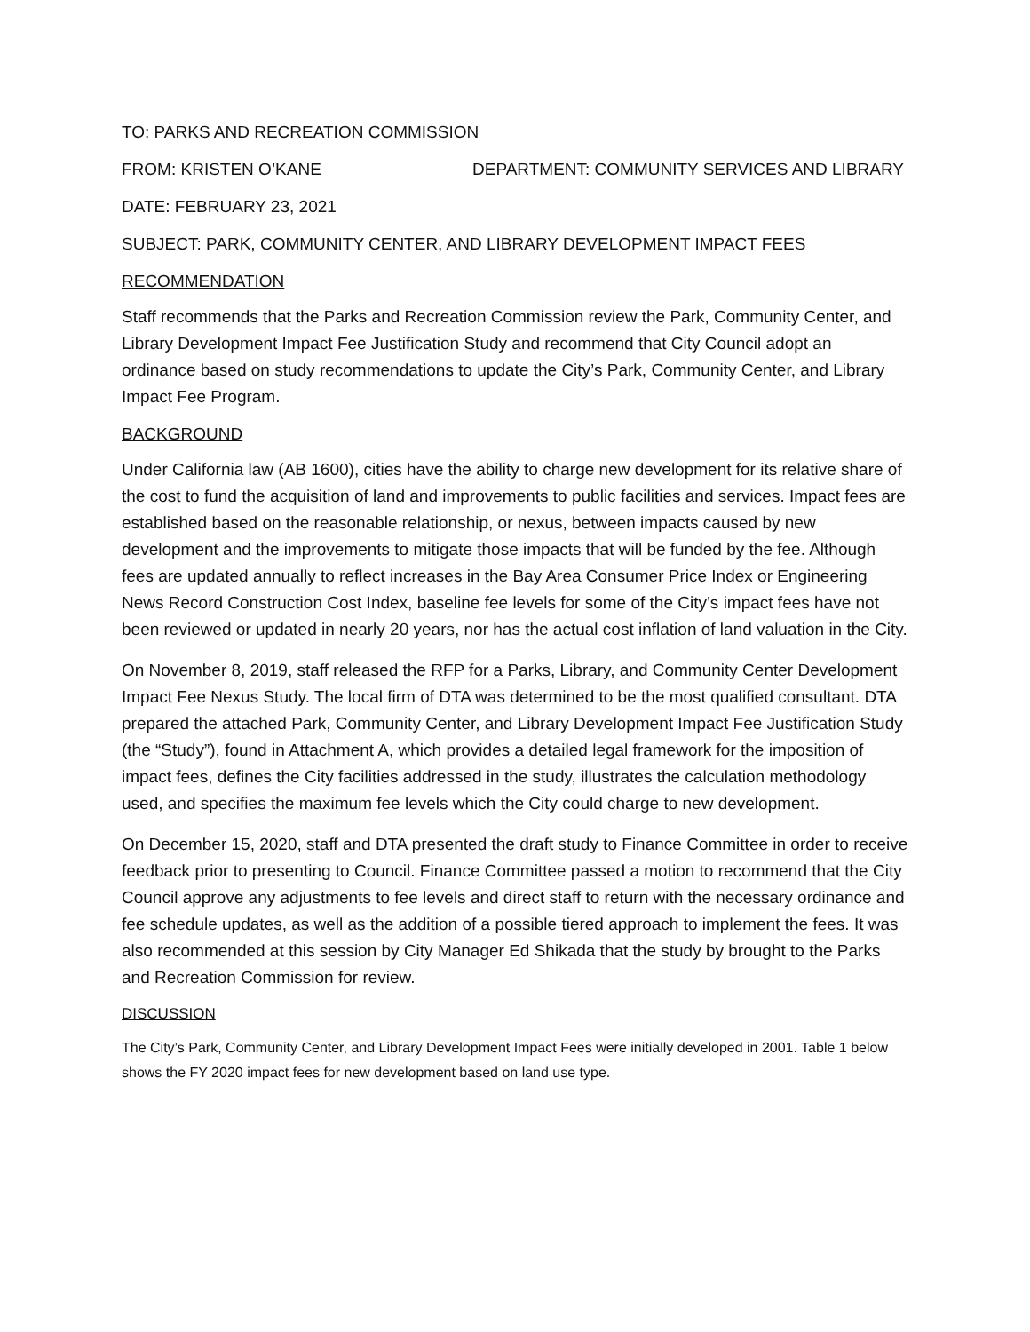TO: PARKS AND RECREATION COMMISSION
FROM: KRISTEN O’KANE DEPARTMENT: COMMUNITY SERVICES AND LIBRARY
DATE: FEBRUARY 23, 2021
SUBJECT: PARK, COMMUNITY CENTER, AND LIBRARY DEVELOPMENT IMPACT FEES
RECOMMENDATION
Staff recommends that the Parks and Recreation Commission review the Park, Community Center, and Library Development Impact Fee Justification Study and recommend that City Council adopt an ordinance based on study recommendations to update the City’s Park, Community Center, and Library Impact Fee Program.
BACKGROUND
Under California law (AB 1600), cities have the ability to charge new development for its relative share of the cost to fund the acquisition of land and improvements to public facilities and services. Impact fees are established based on the reasonable relationship, or nexus, between impacts caused by new development and the improvements to mitigate those impacts that will be funded by the fee. Although fees are updated annually to reflect increases in the Bay Area Consumer Price Index or Engineering News Record Construction Cost Index, baseline fee levels for some of the City’s impact fees have not been reviewed or updated in nearly 20 years, nor has the actual cost inflation of land valuation in the City.
On November 8, 2019, staff released the RFP for a Parks, Library, and Community Center Development Impact Fee Nexus Study. The local firm of DTA was determined to be the most qualified consultant. DTA prepared the attached Park, Community Center, and Library Development Impact Fee Justification Study (the “Study”), found in Attachment A, which provides a detailed legal framework for the imposition of impact fees, defines the City facilities addressed in the study, illustrates the calculation methodology used, and specifies the maximum fee levels which the City could charge to new development.
On December 15, 2020, staff and DTA presented the draft study to Finance Committee in order to receive feedback prior to presenting to Council. Finance Committee passed a motion to recommend that the City Council approve any adjustments to fee levels and direct staff to return with the necessary ordinance and fee schedule updates, as well as the addition of a possible tiered approach to implement the fees. It was also recommended at this session by City Manager Ed Shikada that the study by brought to the Parks and Recreation Commission for review.
DISCUSSION
The City’s Park, Community Center, and Library Development Impact Fees were initially developed in 2001. Table 1 below shows the FY 2020 impact fees for new development based on land use type.